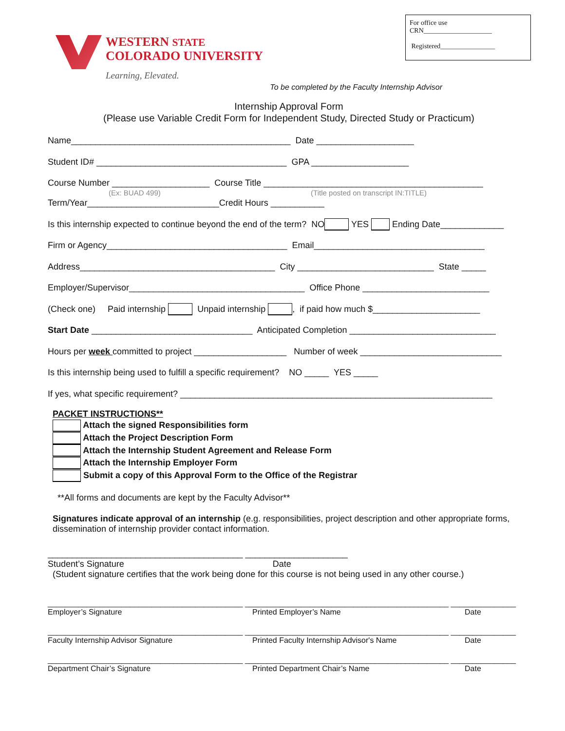WESTERN STATE
COLORADO UNIVERSITY
Learning, Elevated.
For office use
CRN____________________
Registered________________
To be completed by the Faculty Internship Advisor
Internship Approval Form
(Please use Variable Credit Form for Independent Study, Directed Study or Practicum)
Name_____________________________________________ Date ____________________
Student ID# _______________________________________ GPA ____________________
Course Number ____________________ Course Title _____________________________________________
(Ex: BUAD 499) (Title posted on transcript IN:TITLE)
Term/Year___________________________Credit Hours ___________
Is this internship expected to continue beyond the end of the term? NO YES Ending Date_____________
Firm or Agency_____________________________________ Email___________________________________
Address________________________________________ City ____________________________ State _____
Employer/Supervisor____________________________________ Office Phone __________________________
(Check one) Paid internship Unpaid internship , if paid how much $______________________
Start Date _________________________________ Anticipated Completion ______________________________
Hours per week committed to project ___________________ Number of week _____________________________
Is this internship being used to fulfill a specific requirement? NO _____ YES _____
If yes, what specific requirement? ________________________________________________________________
PACKET INSTRUCTIONS**
Attach the signed Responsibilities form
Attach the Project Description Form
Attach the Internship Student Agreement and Release Form
Attach the Internship Employer Form
Submit a copy of this Approval Form to the Office of the Registrar
**All forms and documents are kept by the Faculty Advisor**
Signatures indicate approval of an internship (e.g. responsibilities, project description and other appropriate forms, dissemination of internship provider contact information.
________________________________________ _____________________
Student’s Signature Date
(Student signature certifies that the work being done for this course is not being used in any other course.)
_____________________________________________ _______________________________________________ _______________
Employer’s Signature Printed Employer’s Name Date
_____________________________________________ _______________________________________________ _______________
Faculty Internship Advisor Signature Printed Faculty Internship Advisor's Name Date
_____________________________________________ _______________________________________________ _______________
Department Chair’s Signature Printed Department Chair’s Name Date